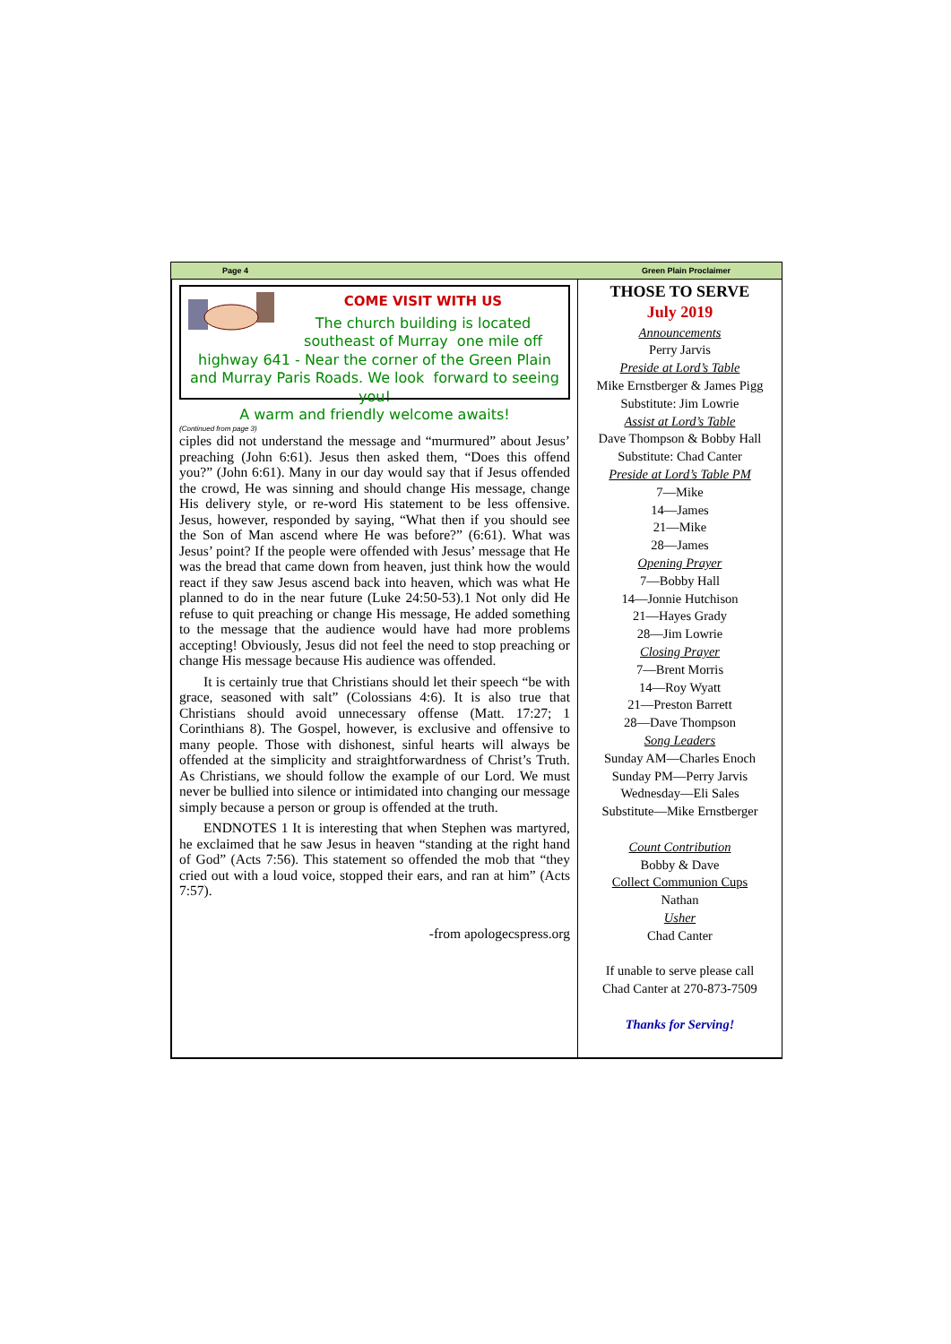Page 4 Green Plain Proclaimer
COME VISIT WITH US
The church building is located southeast of Murray one mile off highway 641 - Near the corner of the Green Plain and Murray Paris Roads. We look forward to seeing you!
A warm and friendly welcome awaits!
(Continued from page 3)
ciples did not understand the message and “murmured” about Jesus’ preaching (John 6:61). Jesus then asked them, “Does this offend you?” (John 6:61). Many in our day would say that if Jesus offended the crowd, He was sinning and should change His message, change His delivery style, or re-word His statement to be less offensive. Jesus, however, responded by saying, “What then if you should see the Son of Man ascend where He was before?” (6:61). What was Jesus’ point? If the people were offended with Jesus’ message that He was the bread that came down from heaven, just think how the would react if they saw Jesus ascend back into heaven, which was what He planned to do in the near future (Luke 24:50-53).1 Not only did He refuse to quit preaching or change His message, He added something to the message that the audience would have had more problems accepting! Obviously, Jesus did not feel the need to stop preaching or change His message because His audience was offended.
It is certainly true that Christians should let their speech “be with grace, seasoned with salt” (Colossians 4:6). It is also true that Christians should avoid unnecessary offense (Matt. 17:27; 1 Corinthians 8). The Gospel, however, is exclusive and offensive to many people. Those with dishonest, sinful hearts will always be offended at the simplicity and straightforwardness of Christ’s Truth. As Christians, we should follow the example of our Lord. We must never be bullied into silence or intimidated into changing our message simply because a person or group is offended at the truth.
ENDNOTES 1 It is interesting that when Stephen was martyred, he exclaimed that he saw Jesus in heaven “standing at the right hand of God” (Acts 7:56). This statement so offended the mob that “they cried out with a loud voice, stopped their ears, and ran at him” (Acts 7:57).
-from apologecspress.org
THOSE TO SERVE
July 2019
Announcements
Perry Jarvis
Preside at Lord’s Table
Mike Ernstberger & James Pigg
Substitute: Jim Lowrie
Assist at Lord’s Table
Dave Thompson & Bobby Hall
Substitute: Chad Canter
Preside at Lord’s Table PM
7—Mike
14—James
21—Mike
28—James
Opening Prayer
7—Bobby Hall
14—Jonnie Hutchison
21—Hayes Grady
28—Jim Lowrie
Closing Prayer
7—Brent Morris
14—Roy Wyatt
21—Preston Barrett
28—Dave Thompson
Song Leaders
Sunday AM—Charles Enoch
Sunday PM—Perry Jarvis
Wednesday—Eli Sales
Substitute—Mike Ernstberger
Count Contribution
Bobby & Dave
Collect Communion Cups
Nathan
Usher
Chad Canter
If unable to serve please call
Chad Canter at 270-873-7509
Thanks for Serving!